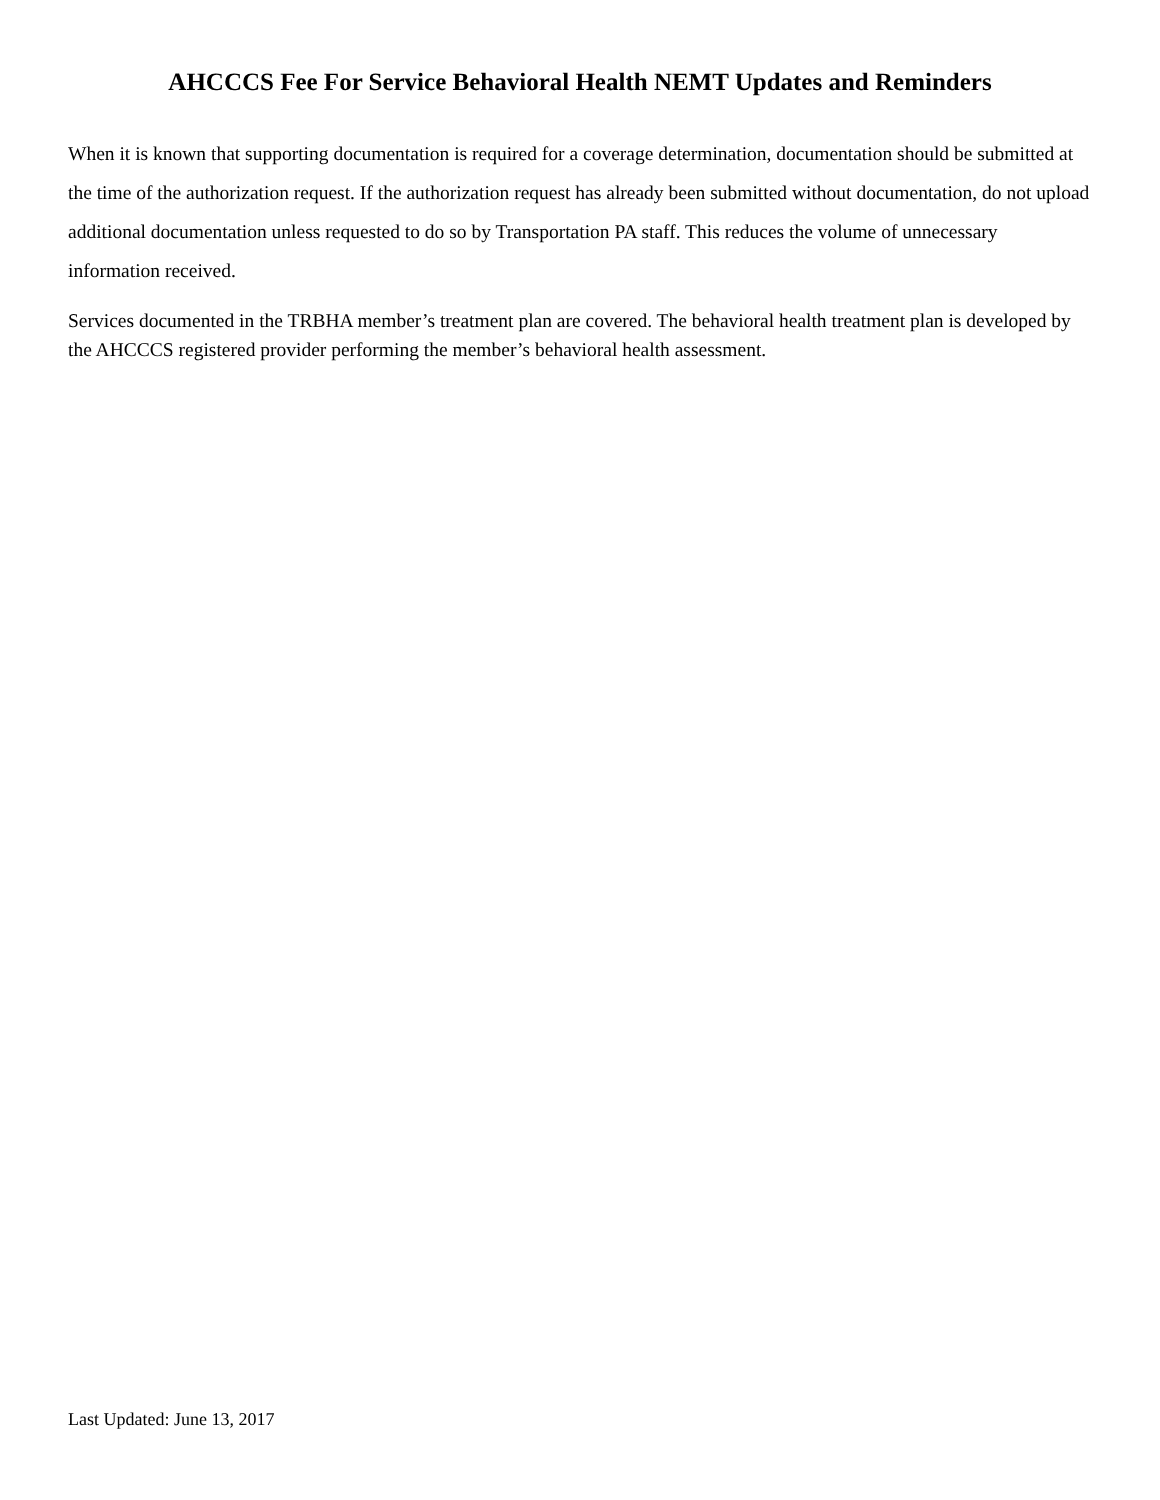AHCCCS Fee For Service Behavioral Health NEMT Updates and Reminders
When it is known that supporting documentation is required for a coverage determination, documentation should be submitted at the time of the authorization request. If the authorization request has already been submitted without documentation, do not upload additional documentation unless requested to do so by Transportation PA staff. This reduces the volume of unnecessary information received.
Services documented in the TRBHA member’s treatment plan are covered. The behavioral health treatment plan is developed by the AHCCCS registered provider performing the member’s behavioral health assessment.
Last Updated: June 13, 2017